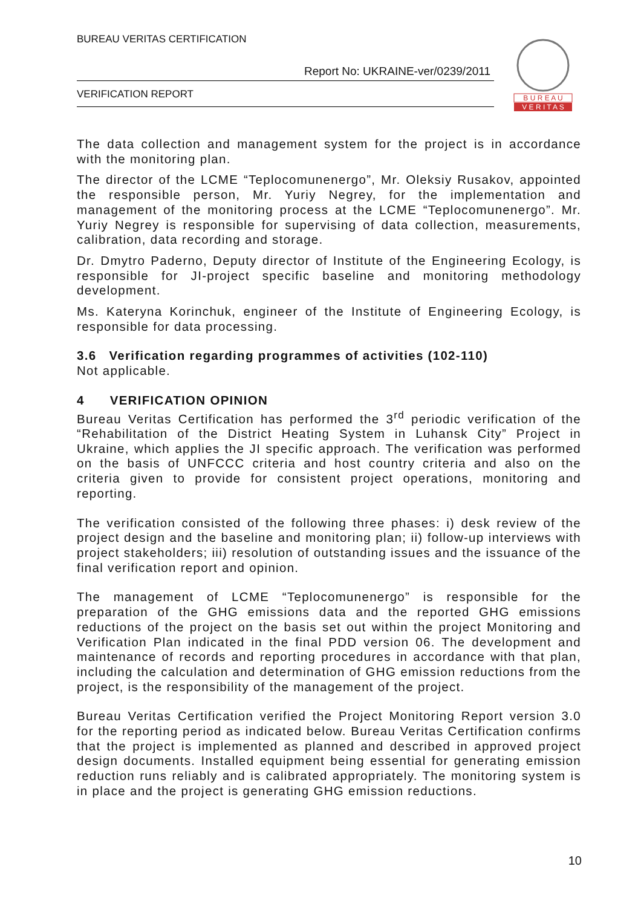BUREAU VERITAS CERTIFICATION
Report No: UKRAINE-ver/0239/2011
VERIFICATION REPORT
B U R E A U
V E R I T A S
The data collection and management system for the project is in accordance with the monitoring plan.
The director of the LCME “Teplocomunenergo”, Mr. Oleksiy Rusakov, appointed the responsible person, Mr. Yuriy Negrey, for the implementation and management of the monitoring process at the LCME “Teplocomunenergo”. Mr. Yuriy Negrey is responsible for supervising of data collection, measurements, calibration, data recording and storage.
Dr. Dmytro Paderno, Deputy director of Institute of the Engineering Ecology, is responsible for JI-project specific baseline and monitoring methodology development.
Ms. Kateryna Korinchuk, engineer of the Institute of Engineering Ecology, is responsible for data processing.
3.6 Verification regarding programmes of activities (102-110)
Not applicable.
4 VERIFICATION OPINION
Bureau Veritas Certification has performed the 3<sup>rd</sup> periodic verification of the “Rehabilitation of the District Heating System in Luhansk City” Project in Ukraine, which applies the JI specific approach. The verification was performed on the basis of UNFCCC criteria and host country criteria and also on the criteria given to provide for consistent project operations, monitoring and reporting.
The verification consisted of the following three phases: i) desk review of the project design and the baseline and monitoring plan; ii) follow-up interviews with project stakeholders; iii) resolution of outstanding issues and the issuance of the final verification report and opinion.
The management of LCME “Teplocomunenergo” is responsible for the preparation of the GHG emissions data and the reported GHG emissions reductions of the project on the basis set out within the project Monitoring and Verification Plan indicated in the final PDD version 06. The development and maintenance of records and reporting procedures in accordance with that plan, including the calculation and determination of GHG emission reductions from the project, is the responsibility of the management of the project.
Bureau Veritas Certification verified the Project Monitoring Report version 3.0 for the reporting period as indicated below. Bureau Veritas Certification confirms that the project is implemented as planned and described in approved project design documents. Installed equipment being essential for generating emission reduction runs reliably and is calibrated appropriately. The monitoring system is in place and the project is generating GHG emission reductions.
10